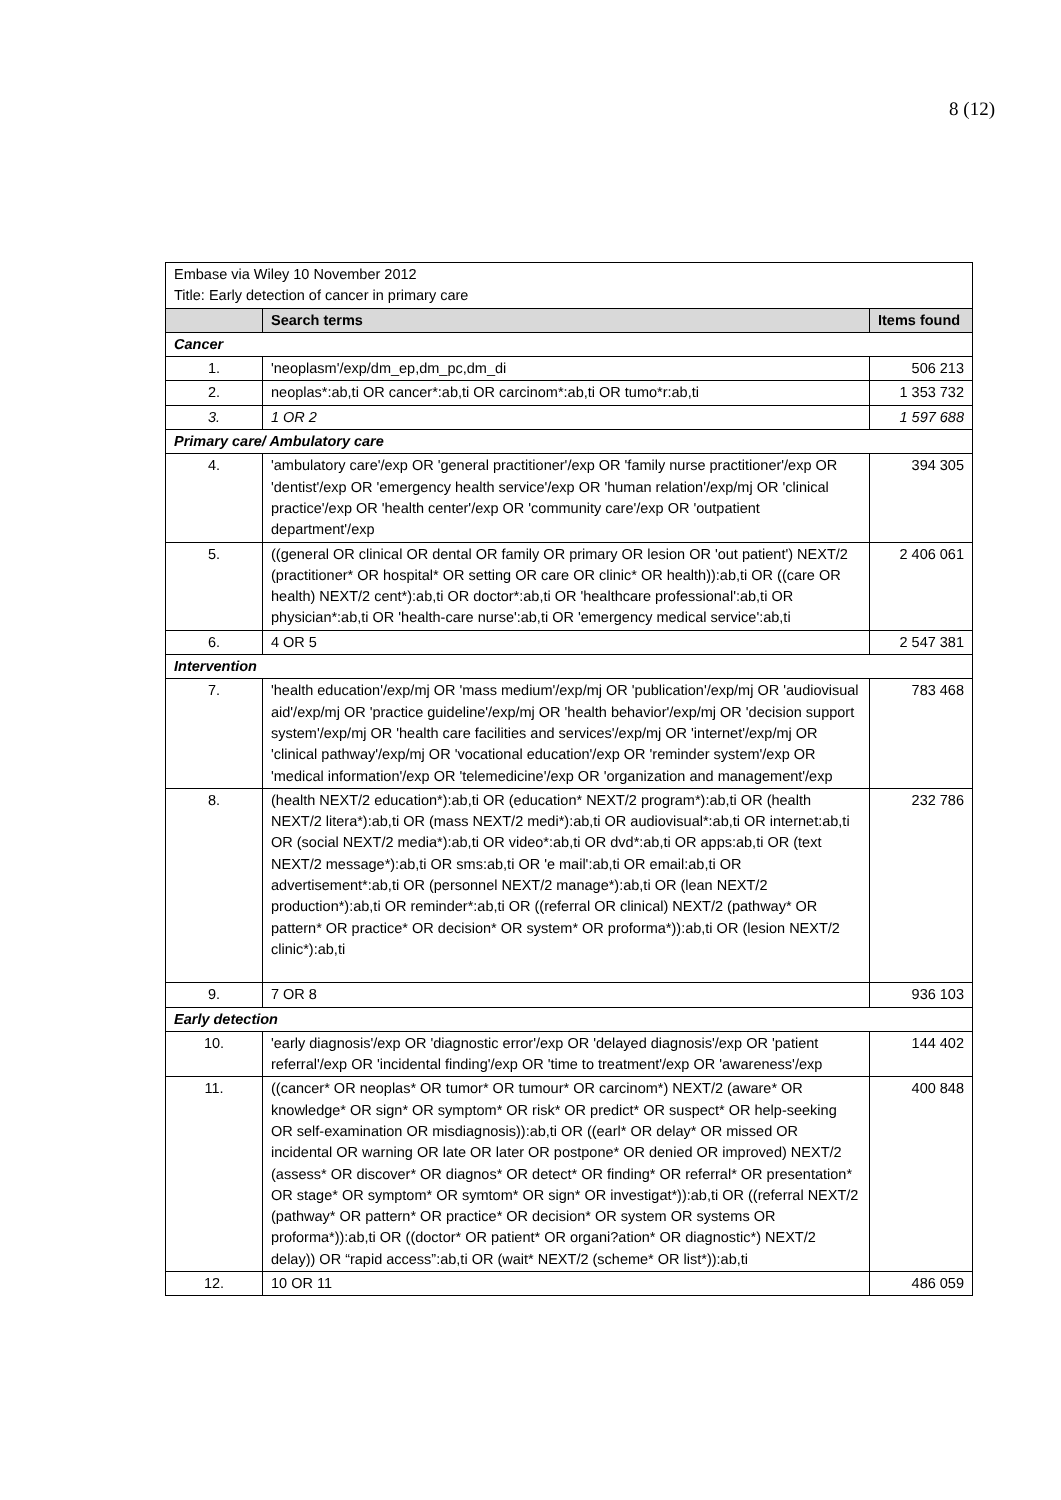8 (12)
| Embase via Wiley 10 November 2012 Title: Early detection of cancer in primary care | | |
| | Search terms | Items found |
| Cancer | | |
| 1. | 'neoplasm'/exp/dm_ep,dm_pc,dm_di | 506 213 |
| 2. | neoplas*:ab,ti OR cancer*:ab,ti OR carcinom*:ab,ti OR tumo*r:ab,ti | 1 353 732 |
| 3. | 1 OR 2 | 1 597 688 |
| Primary care/ Ambulatory care | | |
| 4. | 'ambulatory care'/exp OR 'general practitioner'/exp OR 'family nurse practitioner'/exp OR 'dentist'/exp OR 'emergency health service'/exp OR 'human relation'/exp/mj OR 'clinical practice'/exp OR 'health center'/exp OR 'community care'/exp OR 'outpatient department'/exp | 394 305 |
| 5. | ((general OR clinical OR dental OR family OR primary OR lesion OR 'out patient') NEXT/2 (practitioner* OR hospital* OR setting OR care OR clinic* OR health)):ab,ti OR ((care OR health) NEXT/2 cent*):ab,ti OR doctor*:ab,ti OR 'healthcare professional':ab,ti OR physician*:ab,ti OR 'health-care nurse':ab,ti OR 'emergency medical service':ab,ti | 2 406 061 |
| 6. | 4 OR 5 | 2 547 381 |
| Intervention | | |
| 7. | 'health education'/exp/mj OR 'mass medium'/exp/mj OR 'publication'/exp/mj OR 'audiovisual aid'/exp/mj OR 'practice guideline'/exp/mj OR 'health behavior'/exp/mj OR 'decision support system'/exp/mj OR 'health care facilities and services'/exp/mj OR 'internet'/exp/mj OR 'clinical pathway'/exp/mj OR 'vocational education'/exp OR 'reminder system'/exp OR 'medical information'/exp OR 'telemedicine'/exp OR 'organization and management'/exp | 783 468 |
| 8. | (health NEXT/2 education*):ab,ti OR (education* NEXT/2 program*):ab,ti OR (health NEXT/2 litera*):ab,ti OR (mass NEXT/2 medi*):ab,ti OR audiovisual*:ab,ti OR internet:ab,ti OR (social NEXT/2 media*):ab,ti OR video*:ab,ti OR dvd*:ab,ti OR apps:ab,ti OR (text NEXT/2 message*):ab,ti OR sms:ab,ti OR 'e mail':ab,ti OR email:ab,ti OR advertisement*:ab,ti OR (personnel NEXT/2 manage*):ab,ti OR (lean NEXT/2 production*):ab,ti OR reminder*:ab,ti OR ((referral OR clinical) NEXT/2 (pathway* OR pattern* OR practice* OR decision* OR system* OR proforma*)):ab,ti OR (lesion NEXT/2 clinic*):ab,ti | 232 786 |
| 9. | 7 OR 8 | 936 103 |
| Early detection | | |
| 10. | 'early diagnosis'/exp OR 'diagnostic error'/exp OR 'delayed diagnosis'/exp OR 'patient referral'/exp OR 'incidental finding'/exp OR 'time to treatment'/exp OR 'awareness'/exp | 144 402 |
| 11. | ((cancer* OR neoplas* OR tumor* OR tumour* OR carcinom*) NEXT/2 (aware* OR knowledge* OR sign* OR symptom* OR risk* OR predict* OR suspect* OR help-seeking OR self-examination OR misdiagnosis)):ab,ti OR ((earl* OR delay* OR missed OR incidental OR warning OR late OR later OR postpone* OR denied OR improved) NEXT/2 (assess* OR discover* OR diagnos* OR detect* OR finding* OR referral* OR presentation* OR stage* OR symptom* OR symtom* OR sign* OR investigat*)):ab,ti OR ((referral NEXT/2 (pathway* OR pattern* OR practice* OR decision* OR system OR systems OR proforma*)):ab,ti OR ((doctor* OR patient* OR organi?ation* OR diagnostic*) NEXT/2 delay)) OR “rapid access”:ab,ti OR (wait* NEXT/2 (scheme* OR list*)):ab,ti | 400 848 |
| 12. | 10 OR 11 | 486 059 |